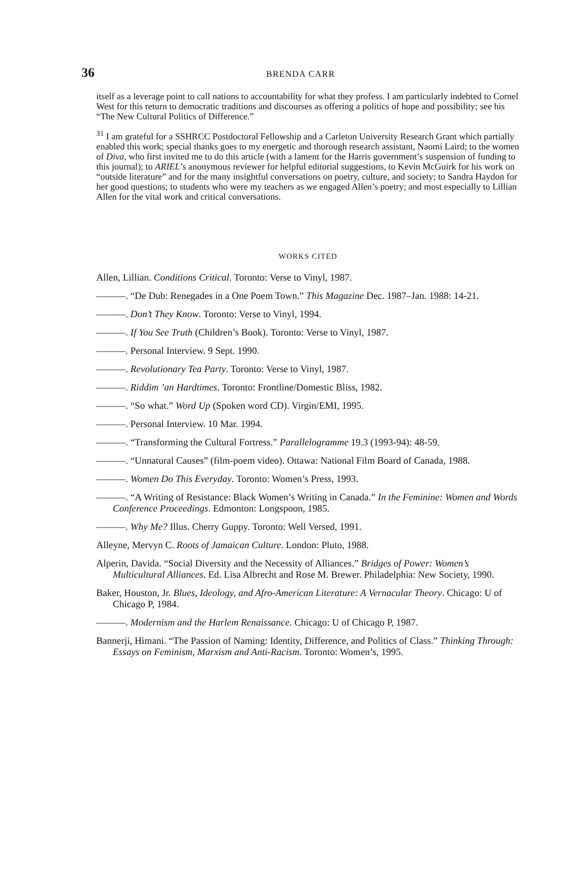36 BRENDA CARR
itself as a leverage point to call nations to accountability for what they profess. I am particularly indebted to Cornel West for this return to democratic traditions and discourses as offering a politics of hope and possibility; see his “The New Cultural Politics of Difference.”
<sup>31</sup> I am grateful for a SSHRCC Postdoctoral Fellowship and a Carleton University Research Grant which partially enabled this work; special thanks goes to my energetic and thorough research assistant, Naomi Laird; to the women of Diva, who first invited me to do this article (with a lament for the Harris government’s suspension of funding to this journal); to ARIEL’s anonymous reviewer for helpful editorial suggestions, to Kevin McGuirk for his work on “outside literature” and for the many insightful conversations on poetry, culture, and society; to Sandra Haydon for her good questions; to students who were my teachers as we engaged Allen’s poetry; and most especially to Lillian Allen for the vital work and critical conversations.
WORKS CITED
Allen, Lillian. Conditions Critical. Toronto: Verse to Vinyl, 1987.
———. “De Dub: Renegades in a One Poem Town.” This Magazine Dec. 1987–Jan. 1988: 14-21.
———. Don’t They Know. Toronto: Verse to Vinyl, 1994.
———. If You See Truth (Children’s Book). Toronto: Verse to Vinyl, 1987.
———. Personal Interview. 9 Sept. 1990.
———. Revolutionary Tea Party. Toronto: Verse to Vinyl, 1987.
———. Riddim ’an Hardtimes. Toronto: Frontline/Domestic Bliss, 1982.
———. “So what.” Word Up (Spoken word CD). Virgin/EMI, 1995.
———. Personal Interview. 10 Mar. 1994.
———. “Transforming the Cultural Fortress.” Parallelogramme 19.3 (1993-94): 48-59.
———. “Unnatural Causes” (film-poem video). Ottawa: National Film Board of Canada, 1988.
———. Women Do This Everyday. Toronto: Women’s Press, 1993.
———. “A Writing of Resistance: Black Women’s Writing in Canada.” In the Feminine: Women and Words Conference Proceedings. Edmonton: Longspoon, 1985.
———. Why Me? Illus. Cherry Guppy. Toronto: Well Versed, 1991.
Alleyne, Mervyn C. Roots of Jamaican Culture. London: Pluto, 1988.
Alperin, Davida. “Social Diversity and the Necessity of Alliances.” Bridges of Power: Women’s Multicultural Alliances. Ed. Lisa Albrecht and Rose M. Brewer. Philadelphia: New Society, 1990.
Baker, Houston, Jr. Blues, Ideology, and Afro-American Literature: A Vernacular Theory. Chicago: U of Chicago P, 1984.
———. Modernism and the Harlem Renaissance. Chicago: U of Chicago P, 1987.
Bannerji, Himani. “The Passion of Naming: Identity, Difference, and Politics of Class.” Thinking Through: Essays on Feminism, Marxism and Anti-Racism. Toronto: Women’s, 1995.